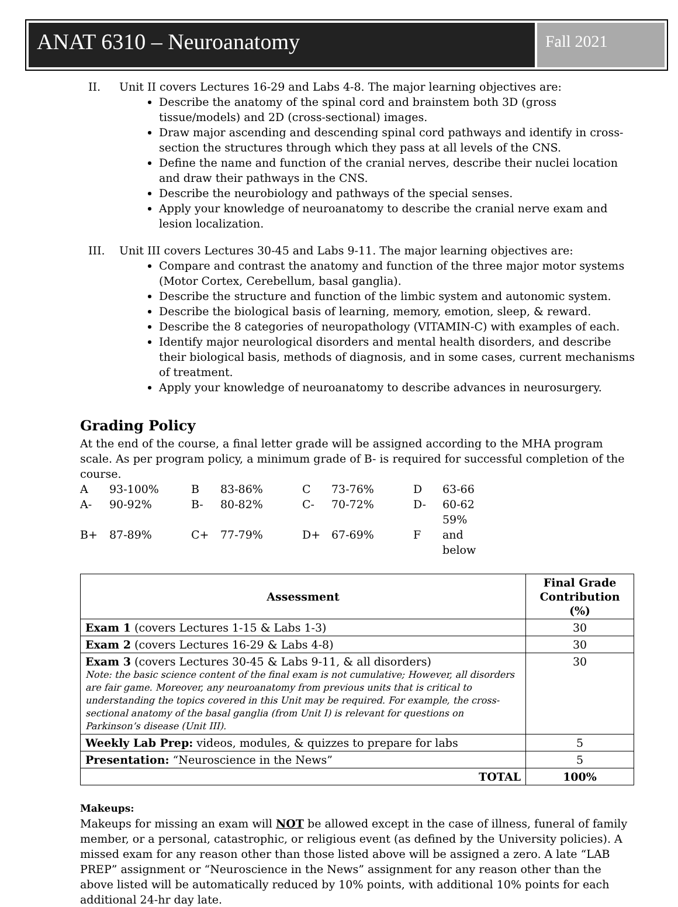ANAT 6310 – Neuroanatomy
Fall 2021
II. Unit II covers Lectures 16-29 and Labs 4-8. The major learning objectives are:
Describe the anatomy of the spinal cord and brainstem both 3D (gross tissue/models) and 2D (cross-sectional) images.
Draw major ascending and descending spinal cord pathways and identify in cross-section the structures through which they pass at all levels of the CNS.
Define the name and function of the cranial nerves, describe their nuclei location and draw their pathways in the CNS.
Describe the neurobiology and pathways of the special senses.
Apply your knowledge of neuroanatomy to describe the cranial nerve exam and lesion localization.
III. Unit III covers Lectures 30-45 and Labs 9-11. The major learning objectives are:
Compare and contrast the anatomy and function of the three major motor systems (Motor Cortex, Cerebellum, basal ganglia).
Describe the structure and function of the limbic system and autonomic system.
Describe the biological basis of learning, memory, emotion, sleep, & reward.
Describe the 8 categories of neuropathology (VITAMIN-C) with examples of each.
Identify major neurological disorders and mental health disorders, and describe their biological basis, methods of diagnosis, and in some cases, current mechanisms of treatment.
Apply your knowledge of neuroanatomy to describe advances in neurosurgery.
Grading Policy
At the end of the course, a final letter grade will be assigned according to the MHA program scale. As per program policy, a minimum grade of B- is required for successful completion of the course.
| A | 93-100% | B | 83-86% | C | 73-76% | D | 63-66 |
| A- | 90-92% | B- | 80-82% | C- | 70-72% | D- | 60-62 |
| B+ | 87-89% | C+ | 77-79% | D+ | 67-69% | F | 59% and below |
| Assessment | Final Grade Contribution (%) |
| --- | --- |
| Exam 1 (covers Lectures 1-15 & Labs 1-3) | 30 |
| Exam 2 (covers Lectures 16-29 & Labs 4-8) | 30 |
| Exam 3 (covers Lectures 30-45 & Labs 9-11, & all disorders) Note: the basic science content of the final exam is not cumulative; However, all disorders are fair game. Moreover, any neuroanatomy from previous units that is critical to understanding the topics covered in this Unit may be required. For example, the cross-sectional anatomy of the basal ganglia (from Unit I) is relevant for questions on Parkinson’s disease (Unit III). | 30 |
| Weekly Lab Prep: videos, modules, & quizzes to prepare for labs | 5 |
| Presentation: “Neuroscience in the News” | 5 |
| TOTAL | 100% |
Makeups:
Makeups for missing an exam will NOT be allowed except in the case of illness, funeral of family member, or a personal, catastrophic, or religious event (as defined by the University policies). A missed exam for any reason other than those listed above will be assigned a zero. A late “LAB PREP” assignment or “Neuroscience in the News” assignment for any reason other than the above listed will be automatically reduced by 10% points, with additional 10% points for each additional 24-hr day late.